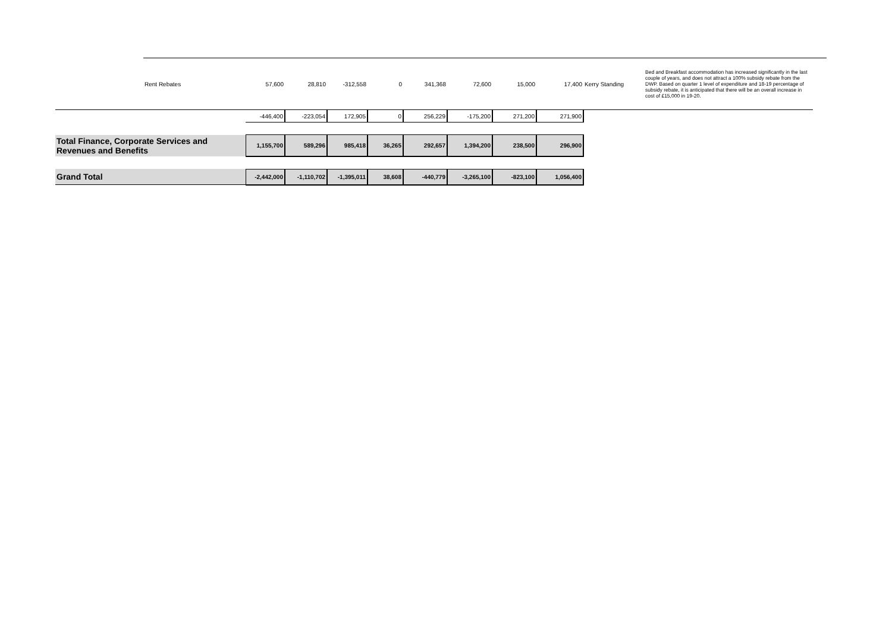| Rent Rebates | 57,600 | 28,810 | -312,558 | 0 | 341,368 | 72,600 | 15,000 | 17,400 | Kerry Standing | Bed and Breakfast accommodation has increased significantly in the last couple of years, and does not attract a 100% subsidy rebate from the DWP. Based on quarter 1 level of expenditure and 18-19 percentage of subsidy rebate, it is anticipated that there will be an overall increase in cost of £15,000 in 19-20. |
| | -446,400 | -223,054 | 172,905 | 0 | 256,229 | -175,200 | 271,200 | 271,900 | | |
| Total Finance, Corporate Services and Revenues and Benefits | 1,155,700 | 589,296 | 985,418 | 36,265 | 292,657 | 1,394,200 | 238,500 | 296,900 | | |
| Grand Total | -2,442,000 | -1,110,702 | -1,395,011 | 38,608 | -440,779 | -3,265,100 | -823,100 | 1,056,400 | | |